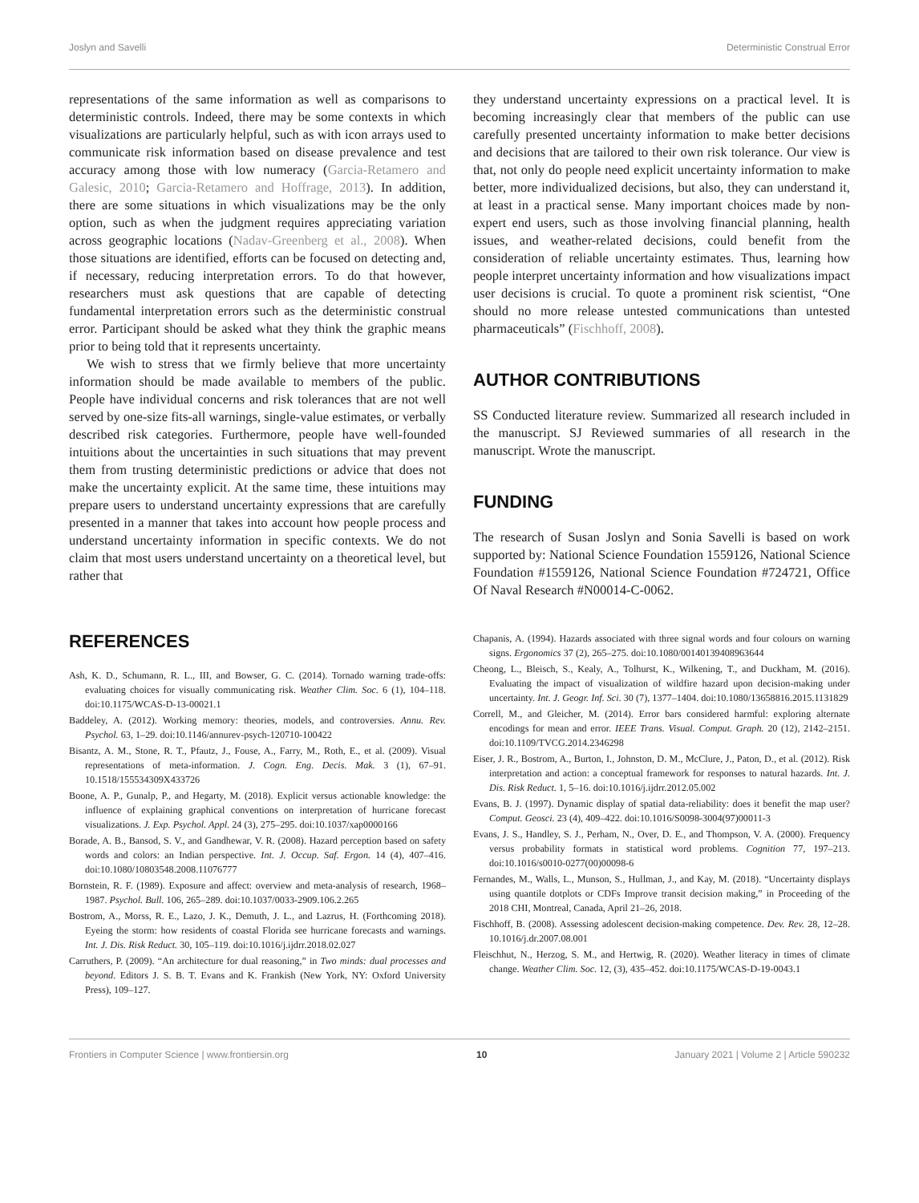Joslyn and Savelli Deterministic Construal Error
representations of the same information as well as comparisons to deterministic controls. Indeed, there may be some contexts in which visualizations are particularly helpful, such as with icon arrays used to communicate risk information based on disease prevalence and test accuracy among those with low numeracy (Garcia-Retamero and Galesic, 2010; Garcia-Retamero and Hoffrage, 2013). In addition, there are some situations in which visualizations may be the only option, such as when the judgment requires appreciating variation across geographic locations (Nadav-Greenberg et al., 2008). When those situations are identified, efforts can be focused on detecting and, if necessary, reducing interpretation errors. To do that however, researchers must ask questions that are capable of detecting fundamental interpretation errors such as the deterministic construal error. Participant should be asked what they think the graphic means prior to being told that it represents uncertainty.
We wish to stress that we firmly believe that more uncertainty information should be made available to members of the public. People have individual concerns and risk tolerances that are not well served by one-size fits-all warnings, single-value estimates, or verbally described risk categories. Furthermore, people have well-founded intuitions about the uncertainties in such situations that may prevent them from trusting deterministic predictions or advice that does not make the uncertainty explicit. At the same time, these intuitions may prepare users to understand uncertainty expressions that are carefully presented in a manner that takes into account how people process and understand uncertainty information in specific contexts. We do not claim that most users understand uncertainty on a theoretical level, but rather that
they understand uncertainty expressions on a practical level. It is becoming increasingly clear that members of the public can use carefully presented uncertainty information to make better decisions and decisions that are tailored to their own risk tolerance. Our view is that, not only do people need explicit uncertainty information to make better, more individualized decisions, but also, they can understand it, at least in a practical sense. Many important choices made by non-expert end users, such as those involving financial planning, health issues, and weather-related decisions, could benefit from the consideration of reliable uncertainty estimates. Thus, learning how people interpret uncertainty information and how visualizations impact user decisions is crucial. To quote a prominent risk scientist, “One should no more release untested communications than untested pharmaceuticals” (Fischhoff, 2008).
AUTHOR CONTRIBUTIONS
SS Conducted literature review. Summarized all research included in the manuscript. SJ Reviewed summaries of all research in the manuscript. Wrote the manuscript.
FUNDING
The research of Susan Joslyn and Sonia Savelli is based on work supported by: National Science Foundation 1559126, National Science Foundation #1559126, National Science Foundation #724721, Office Of Naval Research #N00014-C-0062.
REFERENCES
Ash, K. D., Schumann, R. L., III, and Bowser, G. C. (2014). Tornado warning trade-offs: evaluating choices for visually communicating risk. Weather Clim. Soc. 6 (1), 104–118. doi:10.1175/WCAS-D-13-00021.1
Baddeley, A. (2012). Working memory: theories, models, and controversies. Annu. Rev. Psychol. 63, 1–29. doi:10.1146/annurev-psych-120710-100422
Bisantz, A. M., Stone, R. T., Pfautz, J., Fouse, A., Farry, M., Roth, E., et al. (2009). Visual representations of meta-information. J. Cogn. Eng. Decis. Mak. 3 (1), 67–91. 10.1518/155534309X433726
Boone, A. P., Gunalp, P., and Hegarty, M. (2018). Explicit versus actionable knowledge: the influence of explaining graphical conventions on interpretation of hurricane forecast visualizations. J. Exp. Psychol. Appl. 24 (3), 275–295. doi:10.1037/xap0000166
Borade, A. B., Bansod, S. V., and Gandhewar, V. R. (2008). Hazard perception based on safety words and colors: an Indian perspective. Int. J. Occup. Saf. Ergon. 14 (4), 407–416. doi:10.1080/10803548.2008.11076777
Bornstein, R. F. (1989). Exposure and affect: overview and meta-analysis of research, 1968–1987. Psychol. Bull. 106, 265–289. doi:10.1037/0033-2909.106.2.265
Bostrom, A., Morss, R. E., Lazo, J. K., Demuth, J. L., and Lazrus, H. (Forthcoming 2018). Eyeing the storm: how residents of coastal Florida see hurricane forecasts and warnings. Int. J. Dis. Risk Reduct. 30, 105–119. doi:10.1016/j.ijdrr.2018.02.027
Carruthers, P. (2009). “An architecture for dual reasoning,” in Two minds: dual processes and beyond. Editors J. S. B. T. Evans and K. Frankish (New York, NY: Oxford University Press), 109–127.
Chapanis, A. (1994). Hazards associated with three signal words and four colours on warning signs. Ergonomics 37 (2), 265–275. doi:10.1080/00140139408963644
Cheong, L., Bleisch, S., Kealy, A., Tolhurst, K., Wilkening, T., and Duckham, M. (2016). Evaluating the impact of visualization of wildfire hazard upon decision-making under uncertainty. Int. J. Geogr. Inf. Sci. 30 (7), 1377–1404. doi:10.1080/13658816.2015.1131829
Correll, M., and Gleicher, M. (2014). Error bars considered harmful: exploring alternate encodings for mean and error. IEEE Trans. Visual. Comput. Graph. 20 (12), 2142–2151. doi:10.1109/TVCG.2014.2346298
Eiser, J. R., Bostrom, A., Burton, I., Johnston, D. M., McClure, J., Paton, D., et al. (2012). Risk interpretation and action: a conceptual framework for responses to natural hazards. Int. J. Dis. Risk Reduct. 1, 5–16. doi:10.1016/j.ijdrr.2012.05.002
Evans, B. J. (1997). Dynamic display of spatial data-reliability: does it benefit the map user? Comput. Geosci. 23 (4), 409–422. doi:10.1016/S0098-3004(97)00011-3
Evans, J. S., Handley, S. J., Perham, N., Over, D. E., and Thompson, V. A. (2000). Frequency versus probability formats in statistical word problems. Cognition 77, 197–213. doi:10.1016/s0010-0277(00)00098-6
Fernandes, M., Walls, L., Munson, S., Hullman, J., and Kay, M. (2018). “Uncertainty displays using quantile dotplots or CDFs Improve transit decision making,” in Proceeding of the 2018 CHI, Montreal, Canada, April 21–26, 2018.
Fischhoff, B. (2008). Assessing adolescent decision-making competence. Dev. Rev. 28, 12–28. 10.1016/j.dr.2007.08.001
Fleischhut, N., Herzog, S. M., and Hertwig, R. (2020). Weather literacy in times of climate change. Weather Clim. Soc. 12, (3), 435–452. doi:10.1175/WCAS-D-19-0043.1
Frontiers in Computer Science | www.frontiersin.org 10 January 2021 | Volume 2 | Article 590232